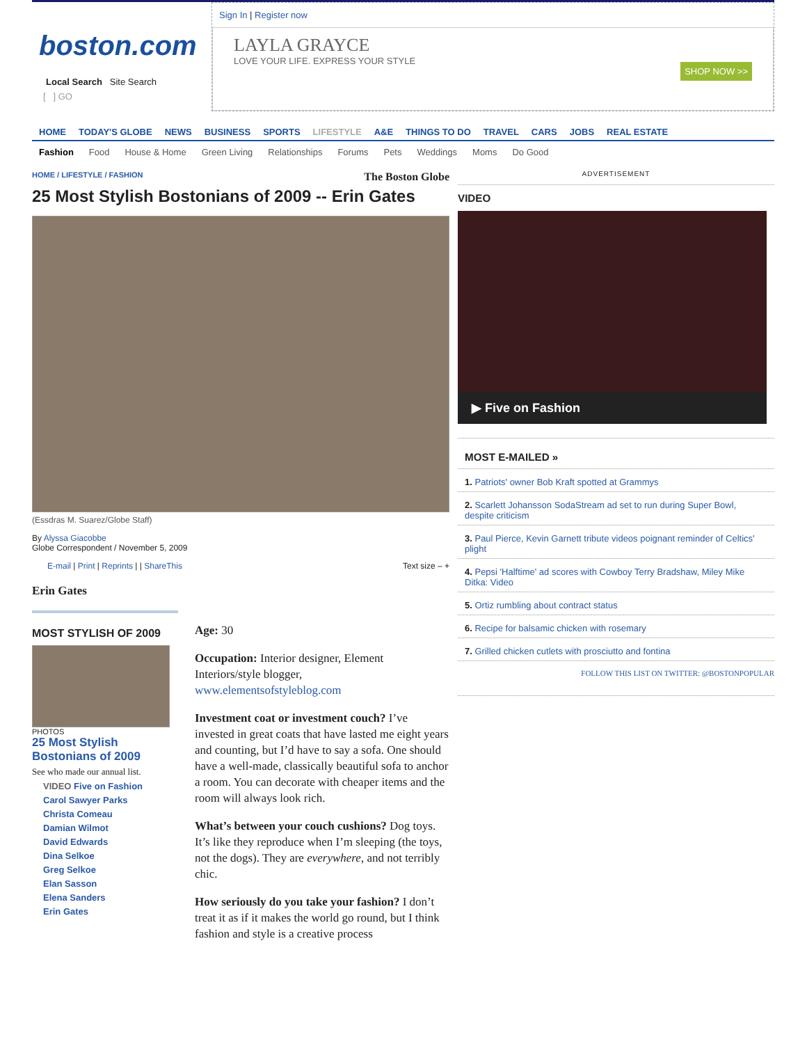boston.com
Local Search Site Search
[ ] GO
Sign In | Register now
LAYLA GRAYCE
LOVE YOUR LIFE. EXPRESS YOUR STYLE
SHOP NOW >>
HOME TODAY'S GLOBE NEWS BUSINESS SPORTS LIFESTYLE A&E THINGS TO DO TRAVEL CARS JOBS REAL ESTATE
Fashion Food House & Home Green Living Relationships Forums Pets Weddings Moms Do Good
HOME / LIFESTYLE / FASHION The Boston Globe
25 Most Stylish Bostonians of 2009 -- Erin Gates
(Essdras M. Suarez/Globe Staff)
By Alyssa Giacobbe
Globe Correspondent / November 5, 2009
E-mail | Print | Reprints | | ShareThis Text size – +
Erin Gates
MOST STYLISH OF 2009
PHOTOS
25 Most Stylish Bostonians of 2009
See who made our annual list.
VIDEO Five on Fashion
Carol Sawyer Parks
Christa Comeau
Damian Wilmot
David Edwards
Dina Selkoe
Greg Selkoe
Elan Sasson
Elena Sanders
Erin Gates
Age: 30
Occupation: Interior designer, Element Interiors/style blogger, www.elementsofstyleblog.com
Investment coat or investment couch? I’ve invested in great coats that have lasted me eight years and counting, but I’d have to say a sofa. One should have a well-made, classically beautiful sofa to anchor a room. You can decorate with cheaper items and the room will always look rich.
What’s between your couch cushions? Dog toys. It’s like they reproduce when I’m sleeping (the toys, not the dogs). They are everywhere, and not terribly chic.
How seriously do you take your fashion? I don’t treat it as if it makes the world go round, but I think fashion and style is a creative process
ADVERTISEMENT
VIDEO
▶ Five on Fashion
MOST E-MAILED »
1. Patriots' owner Bob Kraft spotted at Grammys
2. Scarlett Johansson SodaStream ad set to run during Super Bowl, despite criticism
3. Paul Pierce, Kevin Garnett tribute videos poignant reminder of Celtics' plight
4. Pepsi 'Halftime' ad scores with Cowboy Terry Bradshaw, Miley Mike Ditka: Video
5. Ortiz rumbling about contract status
6. Recipe for balsamic chicken with rosemary
7. Grilled chicken cutlets with prosciutto and fontina
FOLLOW THIS LIST ON TWITTER: @BOSTONPOPULAR